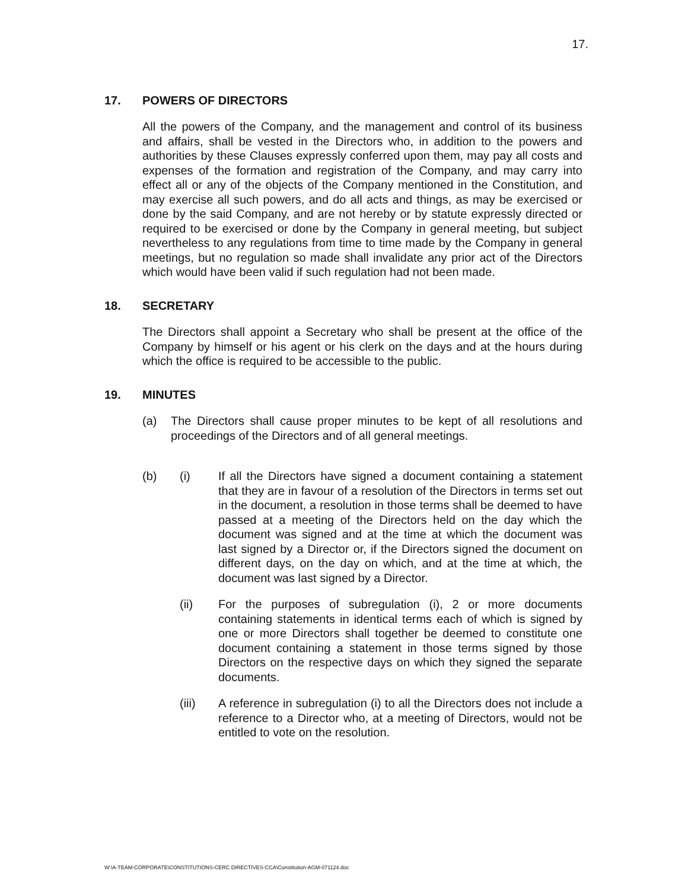17.
17. POWERS OF DIRECTORS
All the powers of the Company, and the management and control of its business and affairs, shall be vested in the Directors who, in addition to the powers and authorities by these Clauses expressly conferred upon them, may pay all costs and expenses of the formation and registration of the Company, and may carry into effect all or any of the objects of the Company mentioned in the Constitution, and may exercise all such powers, and do all acts and things, as may be exercised or done by the said Company, and are not hereby or by statute expressly directed or required to be exercised or done by the Company in general meeting, but subject nevertheless to any regulations from time to time made by the Company in general meetings, but no regulation so made shall invalidate any prior act of the Directors which would have been valid if such regulation had not been made.
18. SECRETARY
The Directors shall appoint a Secretary who shall be present at the office of the Company by himself or his agent or his clerk on the days and at the hours during which the office is required to be accessible to the public.
19. MINUTES
(a) The Directors shall cause proper minutes to be kept of all resolutions and proceedings of the Directors and of all general meetings.
(b) (i) If all the Directors have signed a document containing a statement that they are in favour of a resolution of the Directors in terms set out in the document, a resolution in those terms shall be deemed to have passed at a meeting of the Directors held on the day which the document was signed and at the time at which the document was last signed by a Director or, if the Directors signed the document on different days, on the day on which, and at the time at which, the document was last signed by a Director.
(ii) For the purposes of subregulation (i), 2 or more documents containing statements in identical terms each of which is signed by one or more Directors shall together be deemed to constitute one document containing a statement in those terms signed by those Directors on the respective days on which they signed the separate documents.
(iii) A reference in subregulation (i) to all the Directors does not include a reference to a Director who, at a meeting of Directors, would not be entitled to vote on the resolution.
W:\A-TEAM-CORPORATE\CONSTITUTIONS-CERC DIRECTIVES-CCA\Constitution-AGM-071124.doc